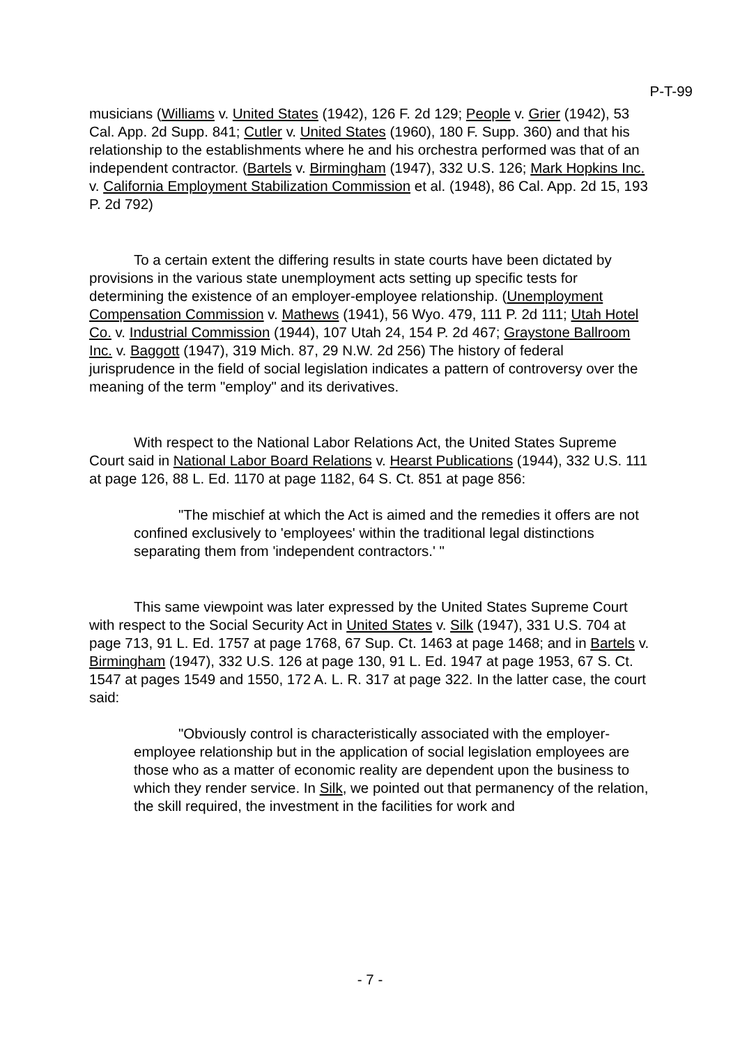P-T-99
musicians (Williams v. United States (1942), 126 F. 2d 129; People v. Grier (1942), 53 Cal. App. 2d Supp. 841; Cutler v. United States (1960), 180 F. Supp. 360) and that his relationship to the establishments where he and his orchestra performed was that of an independent contractor. (Bartels v. Birmingham (1947), 332 U.S. 126; Mark Hopkins Inc. v. California Employment Stabilization Commission et al. (1948), 86 Cal. App. 2d 15, 193 P. 2d 792)
To a certain extent the differing results in state courts have been dictated by provisions in the various state unemployment acts setting up specific tests for determining the existence of an employer-employee relationship. (Unemployment Compensation Commission v. Mathews (1941), 56 Wyo. 479, 111 P. 2d 111; Utah Hotel Co. v. Industrial Commission (1944), 107 Utah 24, 154 P. 2d 467; Graystone Ballroom Inc. v. Baggott (1947), 319 Mich. 87, 29 N.W. 2d 256) The history of federal jurisprudence in the field of social legislation indicates a pattern of controversy over the meaning of the term "employ" and its derivatives.
With respect to the National Labor Relations Act, the United States Supreme Court said in National Labor Board Relations v. Hearst Publications (1944), 332 U.S. 111 at page 126, 88 L. Ed. 1170 at page 1182, 64 S. Ct. 851 at page 856:
"The mischief at which the Act is aimed and the remedies it offers are not confined exclusively to 'employees' within the traditional legal distinctions separating them from 'independent contractors.' "
This same viewpoint was later expressed by the United States Supreme Court with respect to the Social Security Act in United States v. Silk (1947), 331 U.S. 704 at page 713, 91 L. Ed. 1757 at page 1768, 67 Sup. Ct. 1463 at page 1468; and in Bartels v. Birmingham (1947), 332 U.S. 126 at page 130, 91 L. Ed. 1947 at page 1953, 67 S. Ct. 1547 at pages 1549 and 1550, 172 A. L. R. 317 at page 322. In the latter case, the court said:
"Obviously control is characteristically associated with the employer-employee relationship but in the application of social legislation employees are those who as a matter of economic reality are dependent upon the business to which they render service. In Silk, we pointed out that permanency of the relation, the skill required, the investment in the facilities for work and
- 7 -